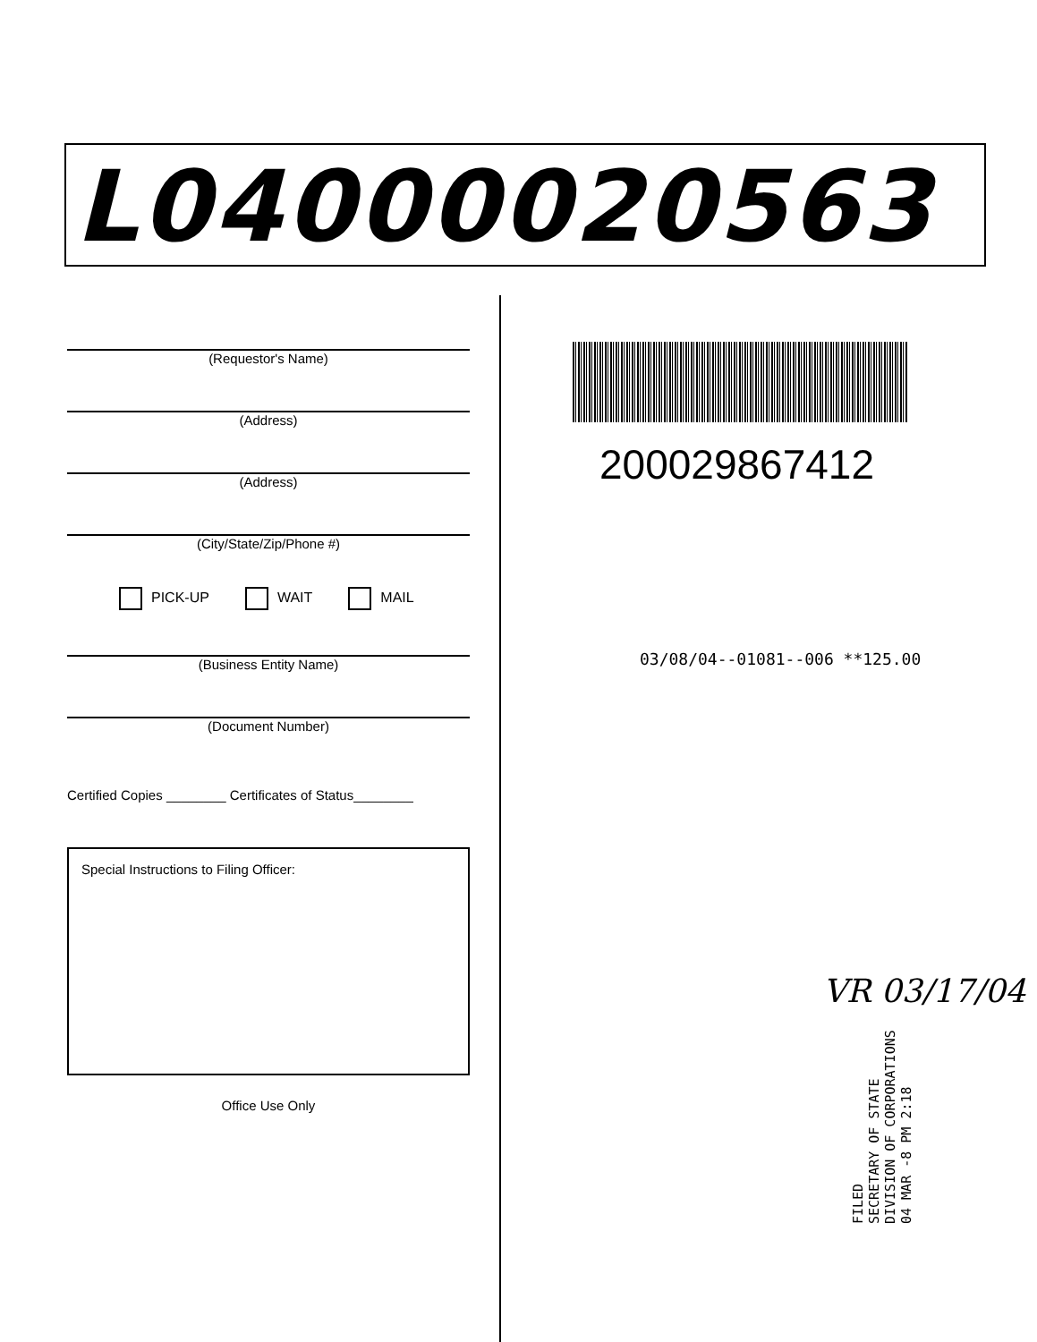L04000020563
(Requestor's Name)
(Address)
(Address)
(City/State/Zip/Phone #)
PICK-UP WAIT MAIL
(Business Entity Name)
(Document Number)
Certified Copies ________ Certificates of Status________
Special Instructions to Filing Officer:
Office Use Only
200029867412
03/08/04--01081--006 **125.00
VR 03/17/04
FILED
SECRETARY OF STATE
DIVISION OF CORPORATIONS
04 MAR -8 PM 2:18